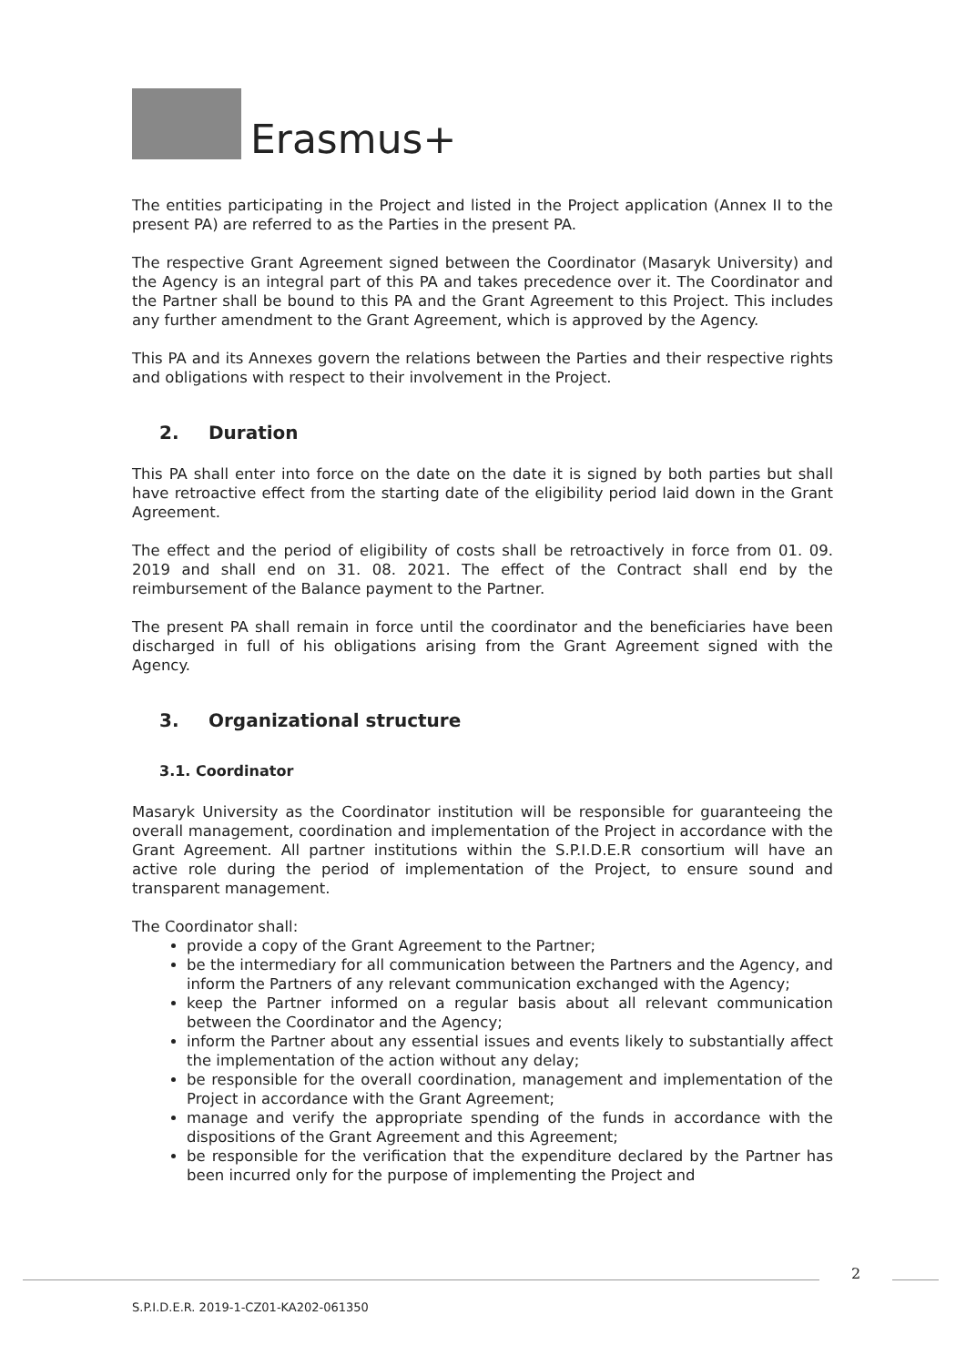Erasmus+
The entities participating in the Project and listed in the Project application (Annex II to the present PA) are referred to as the Parties in the present PA.
The respective Grant Agreement signed between the Coordinator (Masaryk University) and the Agency is an integral part of this PA and takes precedence over it. The Coordinator and the Partner shall be bound to this PA and the Grant Agreement to this Project. This includes any further amendment to the Grant Agreement, which is approved by the Agency.
This PA and its Annexes govern the relations between the Parties and their respective rights and obligations with respect to their involvement in the Project.
2. Duration
This PA shall enter into force on the date on the date it is signed by both parties but shall have retroactive effect from the starting date of the eligibility period laid down in the Grant Agreement.
The effect and the period of eligibility of costs shall be retroactively in force from 01. 09. 2019 and shall end on 31. 08. 2021. The effect of the Contract shall end by the reimbursement of the Balance payment to the Partner.
The present PA shall remain in force until the coordinator and the beneficiaries have been discharged in full of his obligations arising from the Grant Agreement signed with the Agency.
3. Organizational structure
3.1. Coordinator
Masaryk University as the Coordinator institution will be responsible for guaranteeing the overall management, coordination and implementation of the Project in accordance with the Grant Agreement. All partner institutions within the S.P.I.D.E.R consortium will have an active role during the period of implementation of the Project, to ensure sound and transparent management.
The Coordinator shall:
provide a copy of the Grant Agreement to the Partner;
be the intermediary for all communication between the Partners and the Agency, and inform the Partners of any relevant communication exchanged with the Agency;
keep the Partner informed on a regular basis about all relevant communication between the Coordinator and the Agency;
inform the Partner about any essential issues and events likely to substantially affect the implementation of the action without any delay;
be responsible for the overall coordination, management and implementation of the Project in accordance with the Grant Agreement;
manage and verify the appropriate spending of the funds in accordance with the dispositions of the Grant Agreement and this Agreement;
be responsible for the verification that the expenditure declared by the Partner has been incurred only for the purpose of implementing the Project and
2
S.P.I.D.E.R. 2019-1-CZ01-KA202-061350